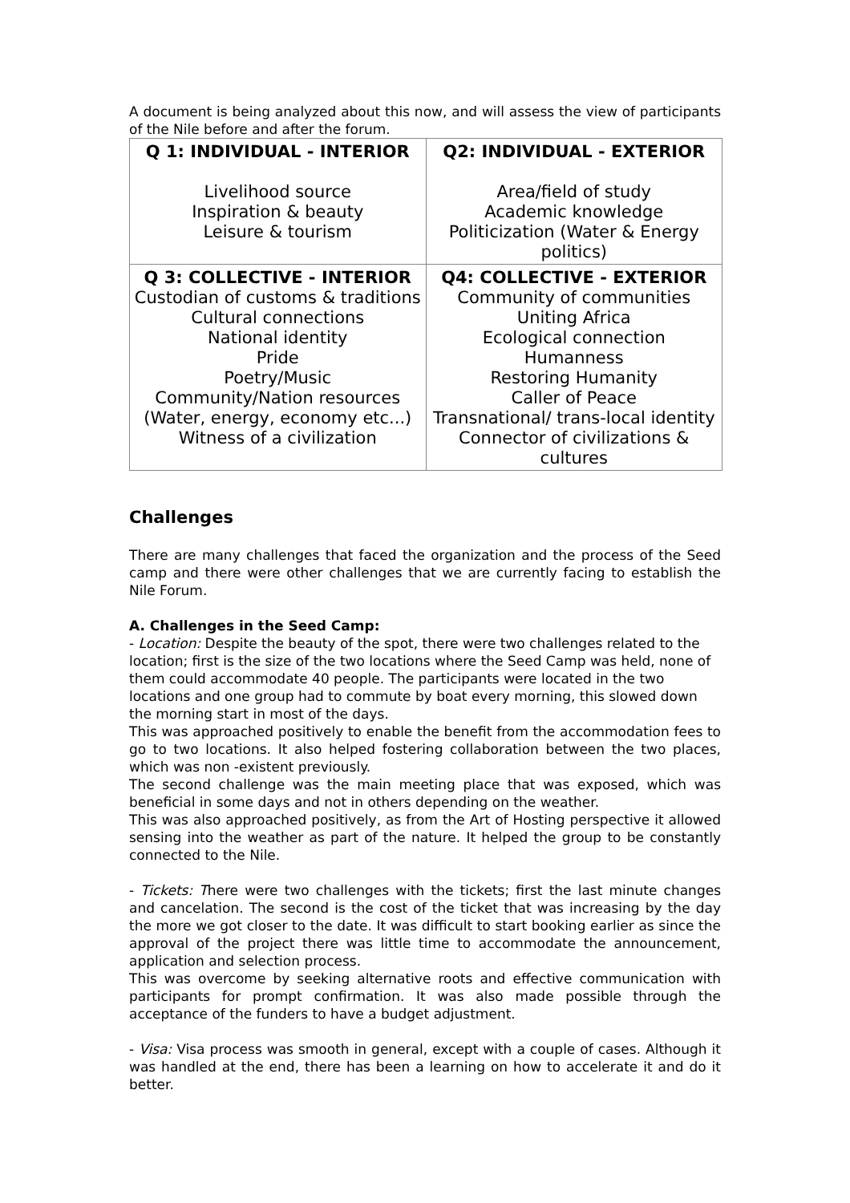A document is being analyzed about this now, and will assess the view of participants of the Nile before and after the forum.
| Q 1: INDIVIDUAL - INTERIOR Livelihood source Inspiration & beauty Leisure & tourism | Q2: INDIVIDUAL - EXTERIOR Area/field of study Academic knowledge Politicization (Water & Energy politics) |
| Q 3: COLLECTIVE - INTERIOR Custodian of customs & traditions Cultural connections National identity Pride Poetry/Music Community/Nation resources (Water, energy, economy etc...) Witness of a civilization | Q4: COLLECTIVE - EXTERIOR Community of communities Uniting Africa Ecological connection Humanness Restoring Humanity Caller of Peace Transnational/ trans-local identity Connector of civilizations & cultures |
Challenges
There are many challenges that faced the organization and the process of the Seed camp and there were other challenges that we are currently facing to establish the Nile Forum.
A. Challenges in the Seed Camp:
- Location: Despite the beauty of the spot, there were two challenges related to the location; first is the size of the two locations where the Seed Camp was held, none of them could accommodate 40 people. The participants were located in the two locations and one group had to commute by boat every morning, this slowed down the morning start in most of the days.
This was approached positively to enable the benefit from the accommodation fees to go to two locations. It also helped fostering collaboration between the two places, which was non -existent previously.
The second challenge was the main meeting place that was exposed, which was beneficial in some days and not in others depending on the weather.
This was also approached positively, as from the Art of Hosting perspective it allowed sensing into the weather as part of the nature. It helped the group to be constantly connected to the Nile.
- Tickets: There were two challenges with the tickets; first the last minute changes and cancelation. The second is the cost of the ticket that was increasing by the day the more we got closer to the date. It was difficult to start booking earlier as since the approval of the project there was little time to accommodate the announcement, application and selection process.
This was overcome by seeking alternative roots and effective communication with participants for prompt confirmation. It was also made possible through the acceptance of the funders to have a budget adjustment.
- Visa: Visa process was smooth in general, except with a couple of cases. Although it was handled at the end, there has been a learning on how to accelerate it and do it better.